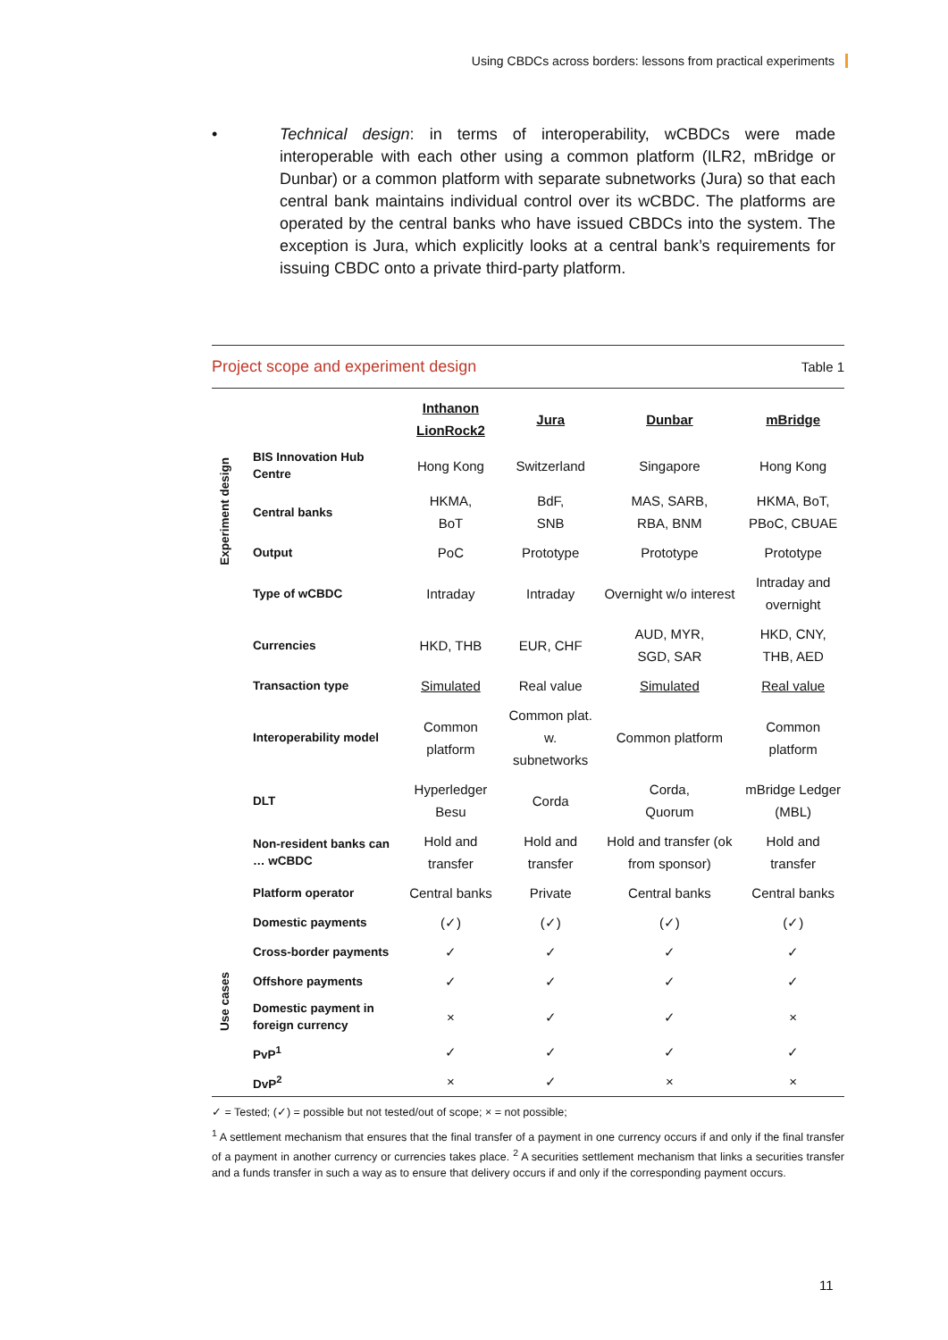Using CBDCs across borders: lessons from practical experiments
• Technical design: in terms of interoperability, wCBDCs were made interoperable with each other using a common platform (ILR2, mBridge or Dunbar) or a common platform with separate subnetworks (Jura) so that each central bank maintains individual control over its wCBDC. The platforms are operated by the central banks who have issued CBDCs into the system. The exception is Jura, which explicitly looks at a central bank’s requirements for issuing CBDC onto a private third-party platform.
Project scope and experiment design Table 1
| | | Inthanon LionRock2 | Jura | Dunbar | mBridge |
| Experiment design | BIS Innovation Hub Centre | Hong Kong | Switzerland | Singapore | Hong Kong |
| | Central banks | HKMA, BoT | BdF, SNB | MAS, SARB, RBA, BNM | HKMA, BoT, PBoC, CBUAE |
| | Output | PoC | Prototype | Prototype | Prototype |
| | Type of wCBDC | Intraday | Intraday | Overnight w/o interest | Intraday and overnight |
| | Currencies | HKD, THB | EUR, CHF | AUD, MYR, SGD, SAR | HKD, CNY, THB, AED |
| | Transaction type | Simulated | Real value | Simulated | Real value |
| | Interoperability model | Common platform | Common plat. w. subnetworks | Common platform | Common platform |
| | DLT | Hyperledger Besu | Corda | Corda, Quorum | mBridge Ledger (MBL) |
| | Non-resident banks can … wCBDC | Hold and transfer | Hold and transfer | Hold and transfer (ok from sponsor) | Hold and transfer |
| | Platform operator | Central banks | Private | Central banks | Central banks |
| Use cases | Domestic payments | (✓) | (✓) | (✓) | (✓) |
| | Cross-border payments | ✓ | ✓ | ✓ | ✓ |
| | Offshore payments | ✓ | ✓ | ✓ | ✓ |
| | Domestic payment in foreign currency | × | ✓ | ✓ | × |
| | PvP<sup>1</sup> | ✓ | ✓ | ✓ | ✓ |
| | DvP<sup>2</sup> | × | ✓ | × | × |
✓ = Tested; (✓) = possible but not tested/out of scope; × = not possible;
<sup>1</sup> A settlement mechanism that ensures that the final transfer of a payment in one currency occurs if and only if the final transfer of a payment in another currency or currencies takes place. <sup>2</sup> A securities settlement mechanism that links a securities transfer and a funds transfer in such a way as to ensure that delivery occurs if and only if the corresponding payment occurs.
11